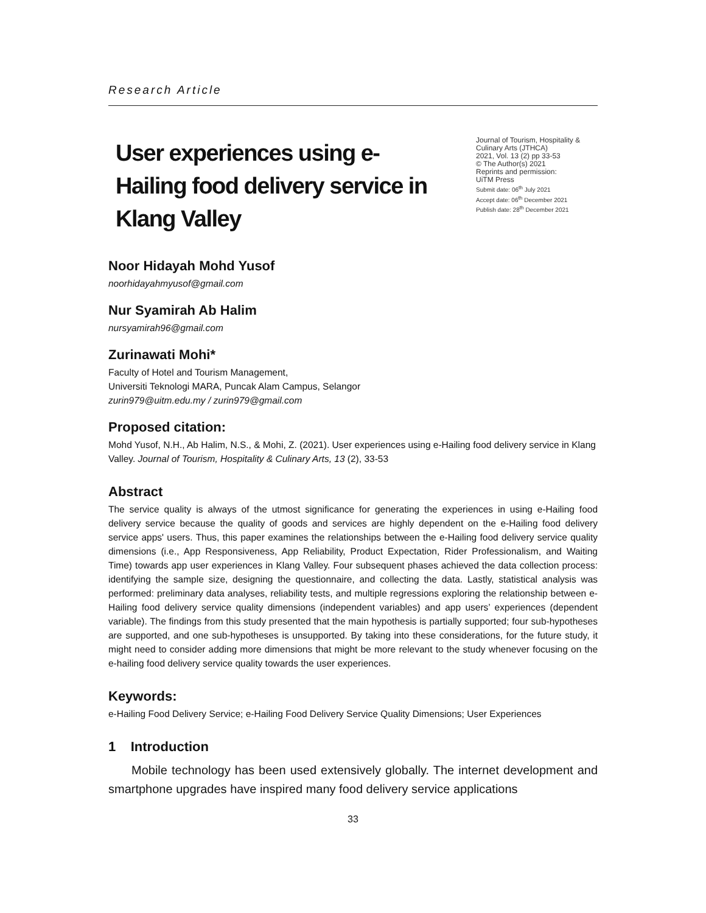Research Article
User experiences using e-Hailing food delivery service in Klang Valley
Journal of Tourism, Hospitality & Culinary Arts (JTHCA)
2021, Vol. 13 (2) pp 33-53
© The Author(s) 2021
Reprints and permission:
UiTM Press
Submit date: 06<sup>th</sup> July 2021
Accept date: 06<sup>th</sup> December 2021
Publish date: 28<sup>th</sup> December 2021
Noor Hidayah Mohd Yusof
noorhidayahmyusof@gmail.com
Nur Syamirah Ab Halim
nursyamirah96@gmail.com
Zurinawati Mohi*
Faculty of Hotel and Tourism Management,
Universiti Teknologi MARA, Puncak Alam Campus, Selangor
zurin979@uitm.edu.my / zurin979@gmail.com
Proposed citation:
Mohd Yusof, N.H., Ab Halim, N.S., & Mohi, Z. (2021). User experiences using e-Hailing food delivery service in Klang Valley. Journal of Tourism, Hospitality & Culinary Arts, 13 (2), 33-53
Abstract
The service quality is always of the utmost significance for generating the experiences in using e-Hailing food delivery service because the quality of goods and services are highly dependent on the e-Hailing food delivery service apps' users. Thus, this paper examines the relationships between the e-Hailing food delivery service quality dimensions (i.e., App Responsiveness, App Reliability, Product Expectation, Rider Professionalism, and Waiting Time) towards app user experiences in Klang Valley. Four subsequent phases achieved the data collection process: identifying the sample size, designing the questionnaire, and collecting the data. Lastly, statistical analysis was performed: preliminary data analyses, reliability tests, and multiple regressions exploring the relationship between e-Hailing food delivery service quality dimensions (independent variables) and app users’ experiences (dependent variable). The findings from this study presented that the main hypothesis is partially supported; four sub-hypotheses are supported, and one sub-hypotheses is unsupported. By taking into these considerations, for the future study, it might need to consider adding more dimensions that might be more relevant to the study whenever focusing on the e-hailing food delivery service quality towards the user experiences.
Keywords:
e-Hailing Food Delivery Service; e-Hailing Food Delivery Service Quality Dimensions; User Experiences
1 Introduction
Mobile technology has been used extensively globally. The internet development and smartphone upgrades have inspired many food delivery service applications
33